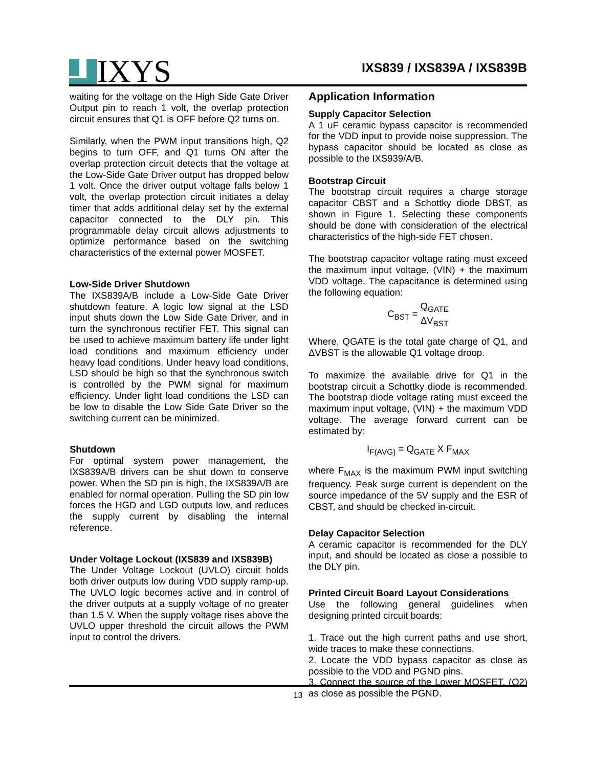IXYS
IXS839 / IXS839A / IXS839B
waiting for the voltage on the High Side Gate Driver Output pin to reach 1 volt, the overlap protection circuit ensures that Q1 is OFF before Q2 turns on.
Similarly, when the PWM input transitions high, Q2 begins to turn OFF, and Q1 turns ON after the overlap protection circuit detects that the voltage at the Low-Side Gate Driver output has dropped below 1 volt. Once the driver output voltage falls below 1 volt, the overlap protection circuit initiates a delay timer that adds additional delay set by the external capacitor connected to the DLY pin. This programmable delay circuit allows adjustments to optimize performance based on the switching characteristics of the external power MOSFET.
Low-Side Driver Shutdown
The IXS839A/B include a Low-Side Gate Driver shutdown feature. A logic low signal at the LSD input shuts down the Low Side Gate Driver, and in turn the synchronous rectifier FET. This signal can be used to achieve maximum battery life under light load conditions and maximum efficiency under heavy load conditions. Under heavy load conditions, LSD should be high so that the synchronous switch is controlled by the PWM signal for maximum efficiency. Under light load conditions the LSD can be low to disable the Low Side Gate Driver so the switching current can be minimized.
Shutdown
For optimal system power management, the IXS839A/B drivers can be shut down to conserve power. When the SD pin is high, the IXS839A/B are enabled for normal operation. Pulling the SD pin low forces the HGD and LGD outputs low, and reduces the supply current by disabling the internal reference.
Under Voltage Lockout (IXS839 and IXS839B)
The Under Voltage Lockout (UVLO) circuit holds both driver outputs low during VDD supply ramp-up. The UVLO logic becomes active and in control of the driver outputs at a supply voltage of no greater than 1.5 V. When the supply voltage rises above the UVLO upper threshold the circuit allows the PWM input to control the drivers.
Application Information
Supply Capacitor Selection
A 1 uF ceramic bypass capacitor is recommended for the VDD input to provide noise suppression. The bypass capacitor should be located as close as possible to the IXS939/A/B.
Bootstrap Circuit
The bootstrap circuit requires a charge storage capacitor CBST and a Schottky diode DBST, as shown in Figure 1. Selecting these components should be done with consideration of the electrical characteristics of the high-side FET chosen.
The bootstrap capacitor voltage rating must exceed the maximum input voltage, (VIN) + the maximum VDD voltage. The capacitance is determined using the following equation:
C<sub>BST</sub> = Q<sub>GATE</sub> ΔV<sub>BST</sub>
Where, QGATE is the total gate charge of Q1, and ΔVBST is the allowable Q1 voltage droop.
To maximize the available drive for Q1 in the bootstrap circuit a Schottky diode is recommended. The bootstrap diode voltage rating must exceed the maximum input voltage, (VIN) + the maximum VDD voltage. The average forward current can be estimated by:
I<sub>F(AVG)</sub> = Q<sub>GATE</sub> X F<sub>MAX</sub>
where F<sub>MAX</sub> is the maximum PWM input switching frequency. Peak surge current is dependent on the source impedance of the 5V supply and the ESR of CBST, and should be checked in-circuit.
Delay Capacitor Selection
A ceramic capacitor is recommended for the DLY input, and should be located as close a possible to the DLY pin.
Printed Circuit Board Layout Considerations
Use the following general guidelines when designing printed circuit boards:
1. Trace out the high current paths and use short, wide traces to make these connections.
2. Locate the VDD bypass capacitor as close as possible to the VDD and PGND pins.
3. Connect the source of the Lower MOSFET, (Q2) as close as possible the PGND.
13